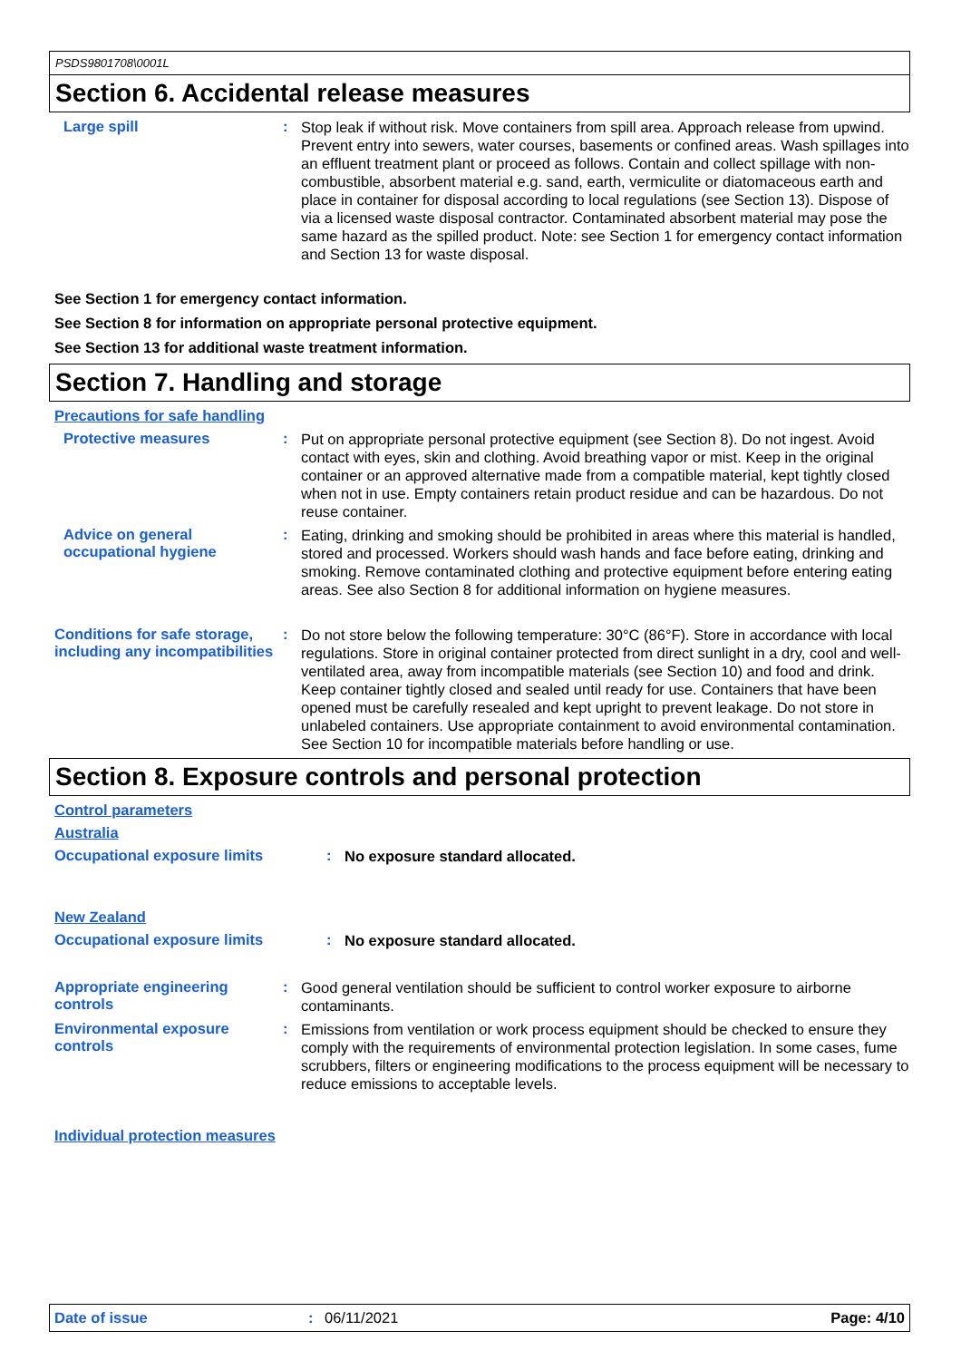PSDS9801708\0001L
Section 6. Accidental release measures
Large spill :
Stop leak if without risk. Move containers from spill area. Approach release from upwind. Prevent entry into sewers, water courses, basements or confined areas. Wash spillages into an effluent treatment plant or proceed as follows. Contain and collect spillage with non-combustible, absorbent material e.g. sand, earth, vermiculite or diatomaceous earth and place in container for disposal according to local regulations (see Section 13). Dispose of via a licensed waste disposal contractor. Contaminated absorbent material may pose the same hazard as the spilled product. Note: see Section 1 for emergency contact information and Section 13 for waste disposal.
See Section 1 for emergency contact information.
See Section 8 for information on appropriate personal protective equipment.
See Section 13 for additional waste treatment information.
Section 7. Handling and storage
Precautions for safe handling
Protective measures :
Put on appropriate personal protective equipment (see Section 8). Do not ingest. Avoid contact with eyes, skin and clothing. Avoid breathing vapor or mist. Keep in the original container or an approved alternative made from a compatible material, kept tightly closed when not in use. Empty containers retain product residue and can be hazardous. Do not reuse container.
Advice on general occupational hygiene
:
Eating, drinking and smoking should be prohibited in areas where this material is handled, stored and processed. Workers should wash hands and face before eating, drinking and smoking. Remove contaminated clothing and protective equipment before entering eating areas. See also Section 8 for additional information on hygiene measures.
Conditions for safe storage, including any incompatibilities
:
Do not store below the following temperature: 30°C (86°F). Store in accordance with local regulations. Store in original container protected from direct sunlight in a dry, cool and well-ventilated area, away from incompatible materials (see Section 10) and food and drink. Keep container tightly closed and sealed until ready for use. Containers that have been opened must be carefully resealed and kept upright to prevent leakage. Do not store in unlabeled containers. Use appropriate containment to avoid environmental contamination. See Section 10 for incompatible materials before handling or use.
Section 8. Exposure controls and personal protection
Control parameters
Australia
Occupational exposure limits :
No exposure standard allocated.
New Zealand
Occupational exposure limits :
No exposure standard allocated.
Appropriate engineering controls
:
Good general ventilation should be sufficient to control worker exposure to airborne contaminants.
Environmental exposure controls
:
Emissions from ventilation or work process equipment should be checked to ensure they comply with the requirements of environmental protection legislation. In some cases, fume scrubbers, filters or engineering modifications to the process equipment will be necessary to reduce emissions to acceptable levels.
Individual protection measures
Date of issue : 06/11/2021 Page: 4/10